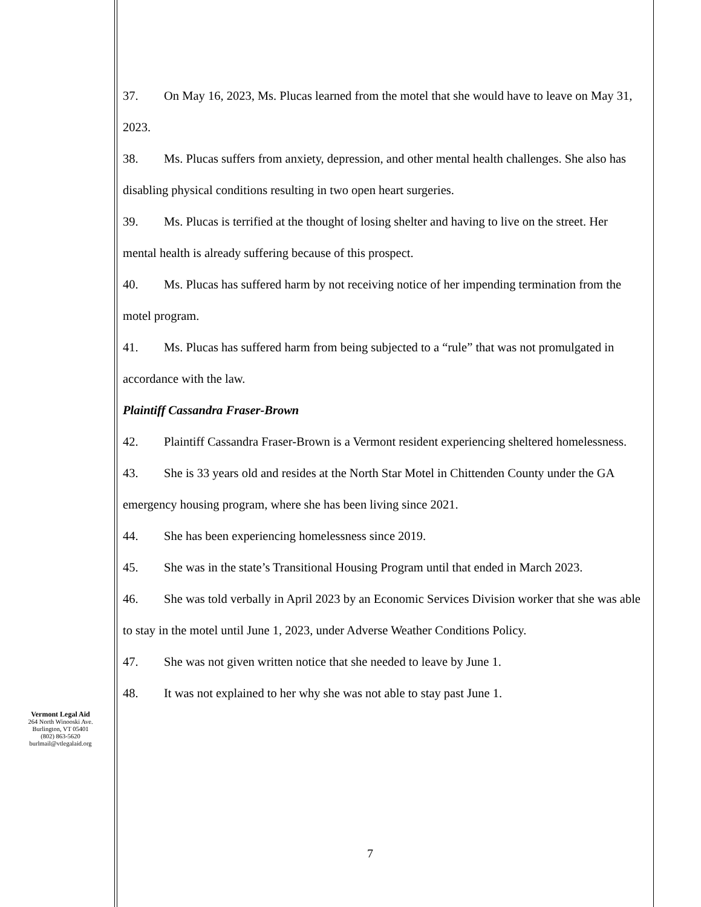37. On May 16, 2023, Ms. Plucas learned from the motel that she would have to leave on May 31, 2023.
38. Ms. Plucas suffers from anxiety, depression, and other mental health challenges. She also has disabling physical conditions resulting in two open heart surgeries.
39. Ms. Plucas is terrified at the thought of losing shelter and having to live on the street. Her mental health is already suffering because of this prospect.
40. Ms. Plucas has suffered harm by not receiving notice of her impending termination from the motel program.
41. Ms. Plucas has suffered harm from being subjected to a “rule” that was not promulgated in accordance with the law.
Plaintiff Cassandra Fraser-Brown
42. Plaintiff Cassandra Fraser-Brown is a Vermont resident experiencing sheltered homelessness.
43. She is 33 years old and resides at the North Star Motel in Chittenden County under the GA emergency housing program, where she has been living since 2021.
44. She has been experiencing homelessness since 2019.
45. She was in the state’s Transitional Housing Program until that ended in March 2023.
46. She was told verbally in April 2023 by an Economic Services Division worker that she was able to stay in the motel until June 1, 2023, under Adverse Weather Conditions Policy.
47. She was not given written notice that she needed to leave by June 1.
48. It was not explained to her why she was not able to stay past June 1.
Vermont Legal Aid
264 North Winooski Ave.
Burlington, VT 05401
(802) 863-5620
burlmail@vtlegalaid.org
7